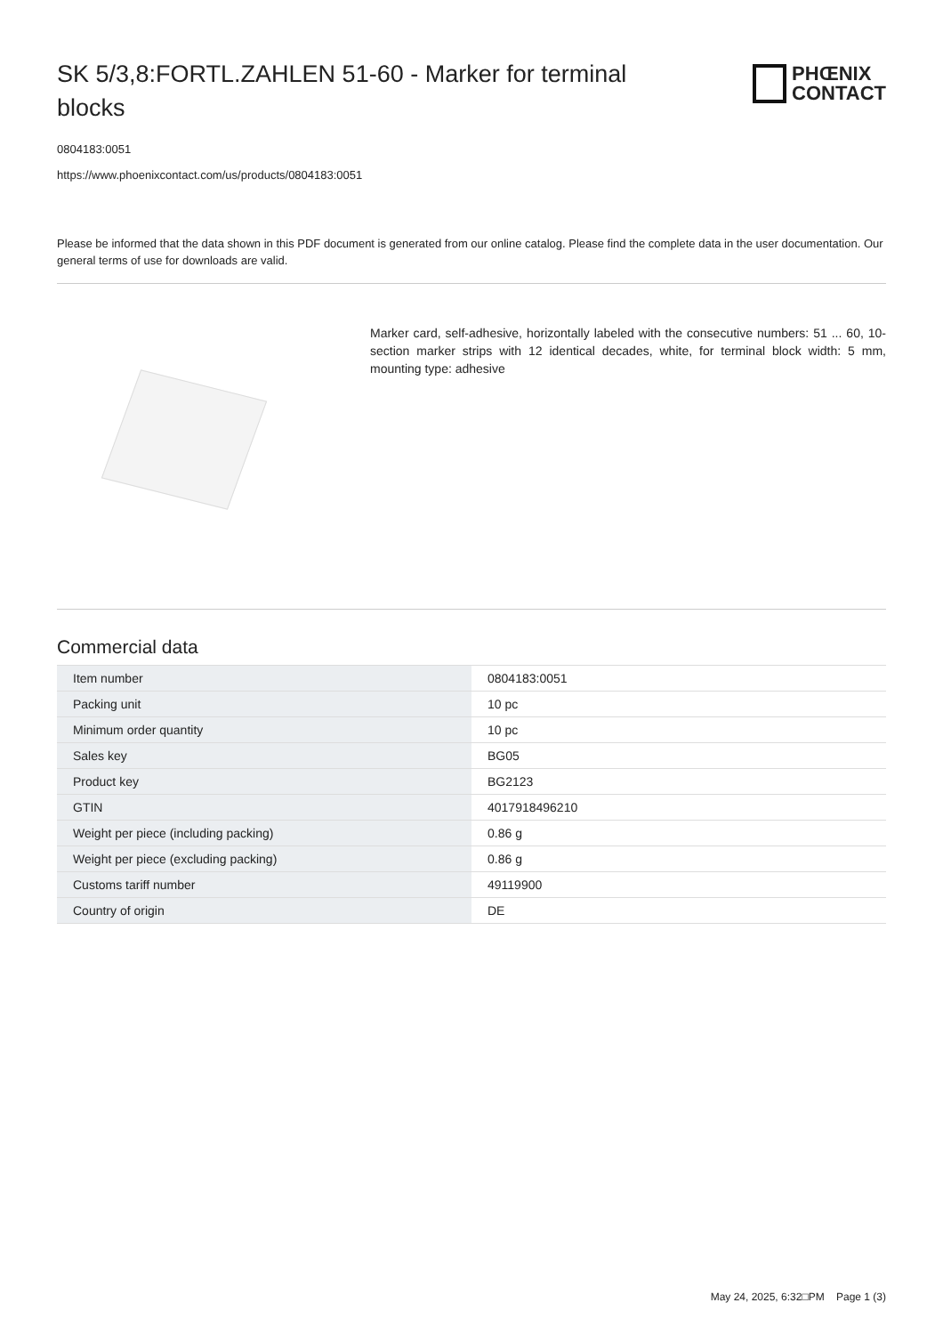SK 5/3,8:FORTL.ZAHLEN 51-60 - Marker for terminal blocks
PHŒNIX
CONTACT
0804183:0051
https://www.phoenixcontact.com/us/products/0804183:0051
Please be informed that the data shown in this PDF document is generated from our online catalog. Please find the complete data in the user documentation. Our general terms of use for downloads are valid.
Marker card, self-adhesive, horizontally labeled with the consecutive numbers: 51 ... 60, 10-section marker strips with 12 identical decades, white, for terminal block width: 5 mm, mounting type: adhesive
Commercial data
| Item number | 0804183:0051 |
| Packing unit | 10 pc |
| Minimum order quantity | 10 pc |
| Sales key | BG05 |
| Product key | BG2123 |
| GTIN | 4017918496210 |
| Weight per piece (including packing) | 0.86 g |
| Weight per piece (excluding packing) | 0.86 g |
| Customs tariff number | 49119900 |
| Country of origin | DE |
May 24, 2025, 6:32□PM Page 1 (3)